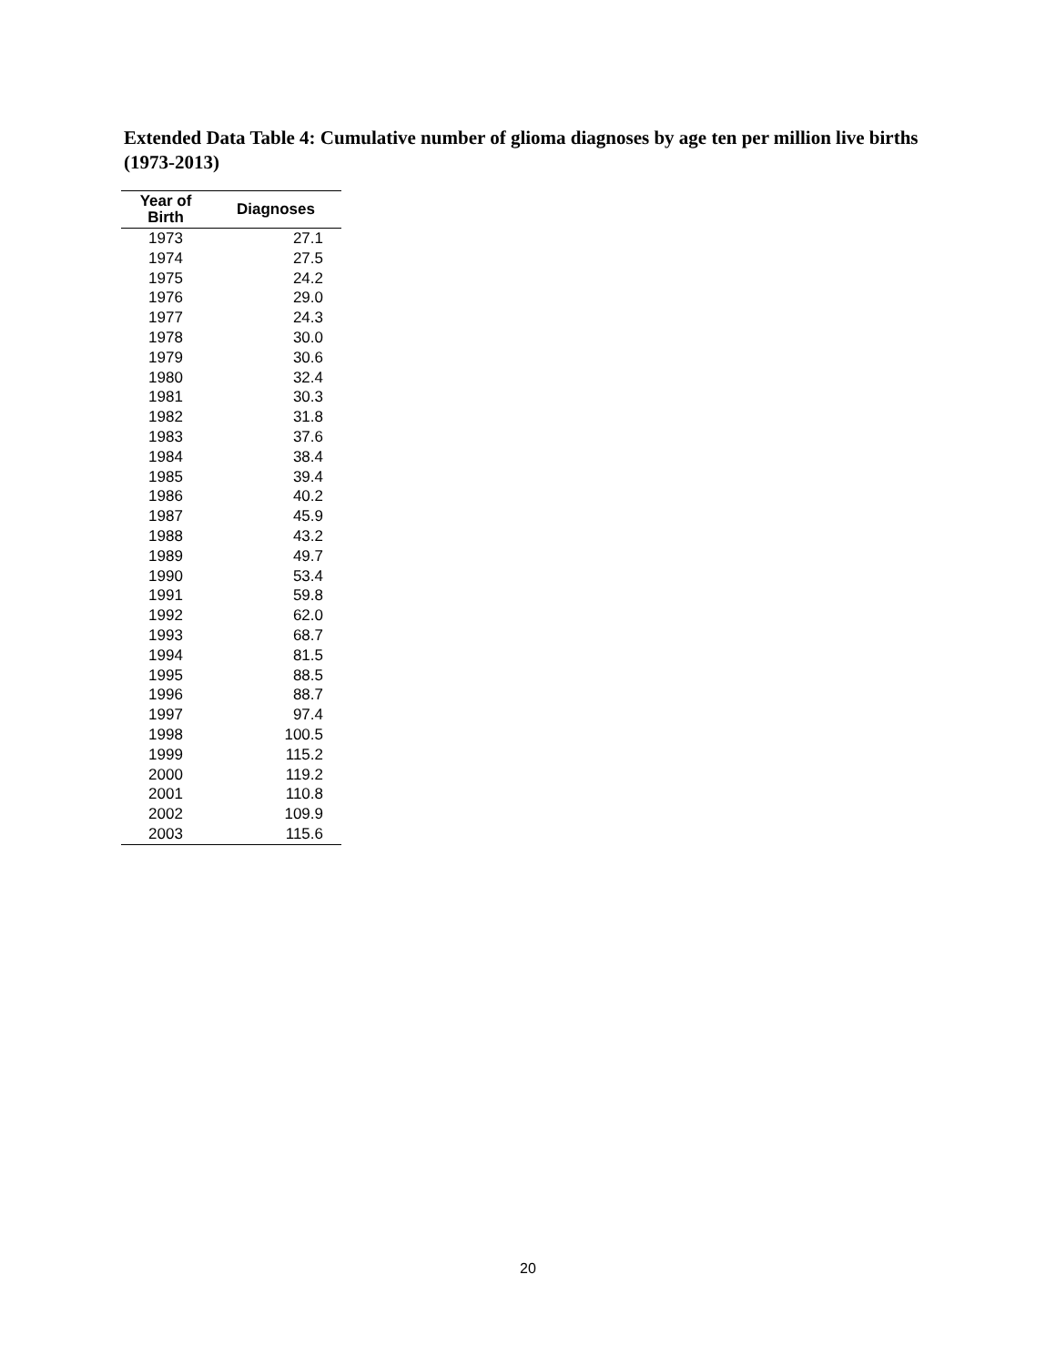Extended Data Table 4: Cumulative number of glioma diagnoses by age ten per million live births (1973-2013)
| Year of Birth | Diagnoses |
| --- | --- |
| 1973 | 27.1 |
| 1974 | 27.5 |
| 1975 | 24.2 |
| 1976 | 29.0 |
| 1977 | 24.3 |
| 1978 | 30.0 |
| 1979 | 30.6 |
| 1980 | 32.4 |
| 1981 | 30.3 |
| 1982 | 31.8 |
| 1983 | 37.6 |
| 1984 | 38.4 |
| 1985 | 39.4 |
| 1986 | 40.2 |
| 1987 | 45.9 |
| 1988 | 43.2 |
| 1989 | 49.7 |
| 1990 | 53.4 |
| 1991 | 59.8 |
| 1992 | 62.0 |
| 1993 | 68.7 |
| 1994 | 81.5 |
| 1995 | 88.5 |
| 1996 | 88.7 |
| 1997 | 97.4 |
| 1998 | 100.5 |
| 1999 | 115.2 |
| 2000 | 119.2 |
| 2001 | 110.8 |
| 2002 | 109.9 |
| 2003 | 115.6 |
20